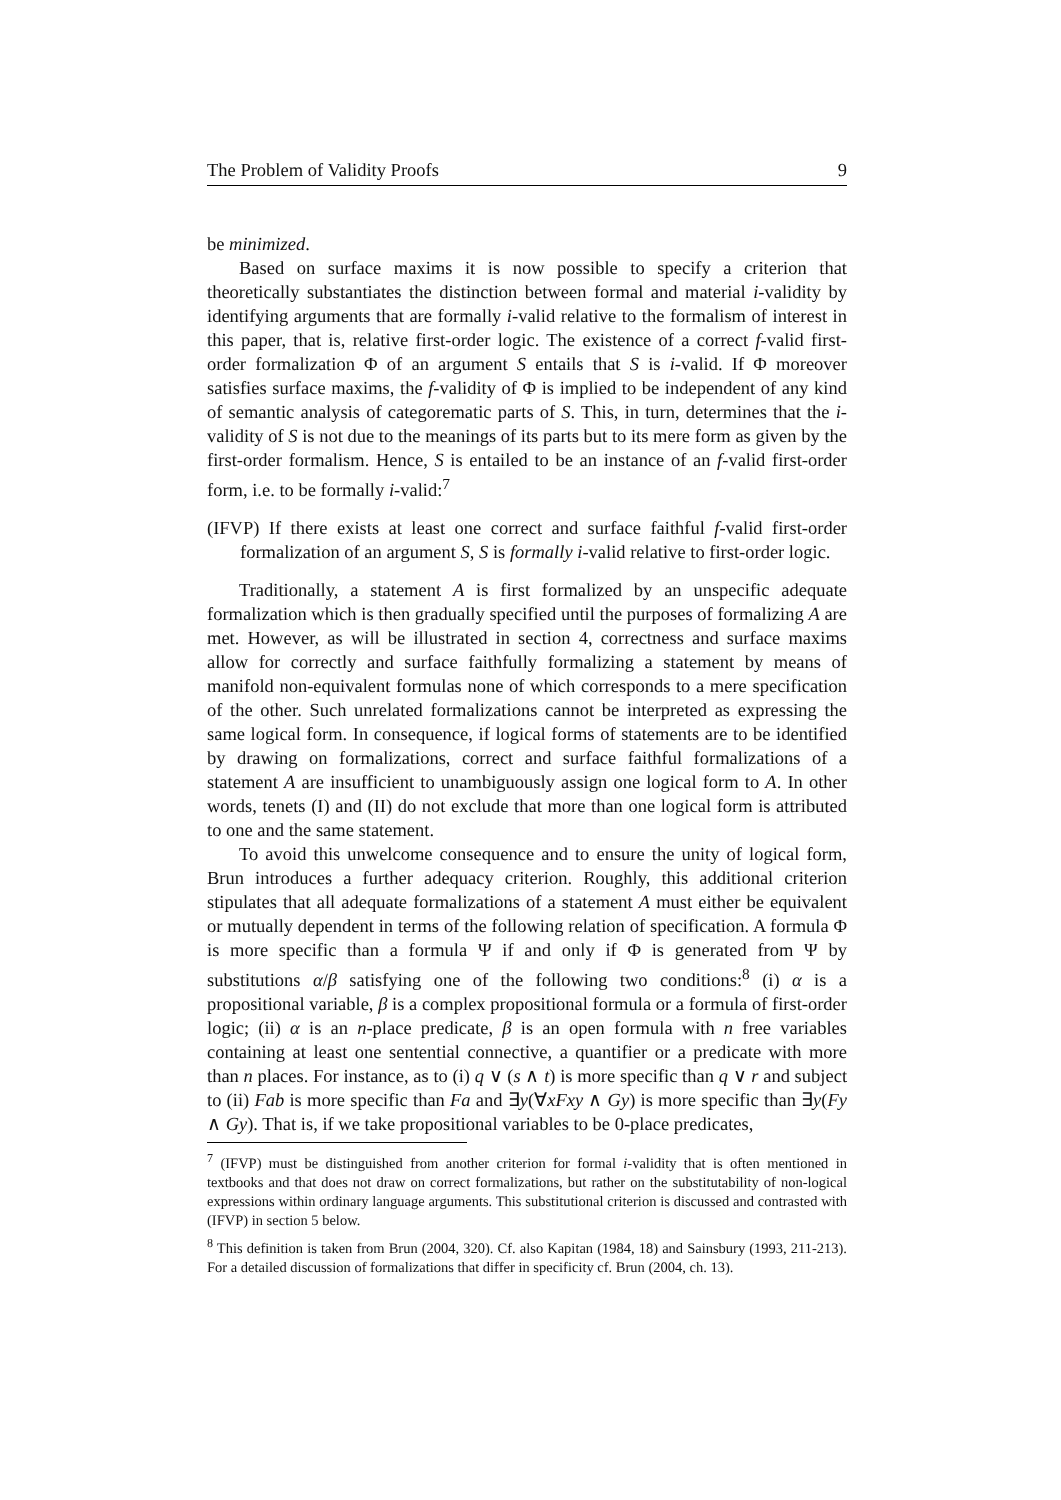The Problem of Validity Proofs 9
be minimized.
Based on surface maxims it is now possible to specify a criterion that theoretically substantiates the distinction between formal and material i-validity by identifying arguments that are formally i-valid relative to the formalism of interest in this paper, that is, relative first-order logic. The existence of a correct f-valid first-order formalization Φ of an argument S entails that S is i-valid. If Φ moreover satisfies surface maxims, the f-validity of Φ is implied to be independent of any kind of semantic analysis of categorematic parts of S. This, in turn, determines that the i-validity of S is not due to the meanings of its parts but to its mere form as given by the first-order formalism. Hence, S is entailed to be an instance of an f-valid first-order form, i.e. to be formally i-valid:<sup>7</sup>
(IFVP) If there exists at least one correct and surface faithful f-valid first-order formalization of an argument S, S is formally i-valid relative to first-order logic.
Traditionally, a statement A is first formalized by an unspecific adequate formalization which is then gradually specified until the purposes of formalizing A are met. However, as will be illustrated in section 4, correctness and surface maxims allow for correctly and surface faithfully formalizing a statement by means of manifold non-equivalent formulas none of which corresponds to a mere specification of the other. Such unrelated formalizations cannot be interpreted as expressing the same logical form. In consequence, if logical forms of statements are to be identified by drawing on formalizations, correct and surface faithful formalizations of a statement A are insufficient to unambiguously assign one logical form to A. In other words, tenets (I) and (II) do not exclude that more than one logical form is attributed to one and the same statement.
To avoid this unwelcome consequence and to ensure the unity of logical form, Brun introduces a further adequacy criterion. Roughly, this additional criterion stipulates that all adequate formalizations of a statement A must either be equivalent or mutually dependent in terms of the following relation of specification. A formula Φ is more specific than a formula Ψ if and only if Φ is generated from Ψ by substitutions α/β satisfying one of the following two conditions:<sup>8</sup> (i) α is a propositional variable, β is a complex propositional formula or a formula of first-order logic; (ii) α is an n-place predicate, β is an open formula with n free variables containing at least one sentential connective, a quantifier or a predicate with more than n places. For instance, as to (i) q ∨ (s ∧ t) is more specific than q ∨ r and subject to (ii) Fab is more specific than Fa and ∃y(∀xFxy ∧ Gy) is more specific than ∃y(Fy ∧ Gy). That is, if we take propositional variables to be 0-place predicates,
<sup>7</sup> (IFVP) must be distinguished from another criterion for formal i-validity that is often mentioned in textbooks and that does not draw on correct formalizations, but rather on the substitutability of non-logical expressions within ordinary language arguments. This substitutional criterion is discussed and contrasted with (IFVP) in section 5 below.
<sup>8</sup> This definition is taken from Brun (2004, 320). Cf. also Kapitan (1984, 18) and Sainsbury (1993, 211-213). For a detailed discussion of formalizations that differ in specificity cf. Brun (2004, ch. 13).